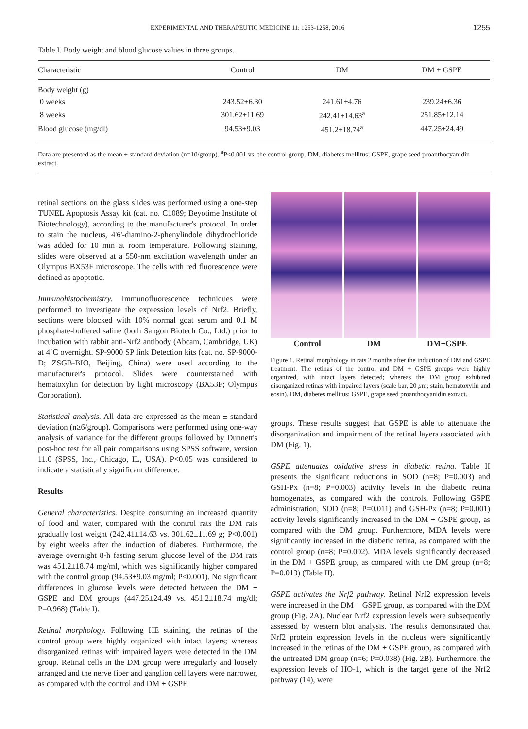EXPERIMENTAL AND THERAPEUTIC MEDICINE 11: 1253-1258, 2016 1255
Table I. Body weight and blood glucose values in three groups.
| Characteristic | Control | DM | DM + GSPE |
| --- | --- | --- | --- |
| Body weight (g) | | | |
| 0 weeks | 243.52±6.30 | 241.61±4.76 | 239.24±6.36 |
| 8 weeks | 301.62±11.69 | 242.41±14.63<sup>a</sup> | 251.85±12.14 |
| Blood glucose (mg/dl) | 94.53±9.03 | 451.2±18.74<sup>a</sup> | 447.25±24.49 |
Data are presented as the mean ± standard deviation (n=10/group). <sup>a</sup>P<0.001 vs. the control group. DM, diabetes mellitus; GSPE, grape seed proanthocyanidin extract.
retinal sections on the glass slides was performed using a one-step TUNEL Apoptosis Assay kit (cat. no. C1089; Beyotime Institute of Biotechnology), according to the manufacturer's protocol. In order to stain the nucleus, 4'6'-diamino-2-phenylindole dihydrochloride was added for 10 min at room temperature. Following staining, slides were observed at a 550-nm excitation wavelength under an Olympus BX53F microscope. The cells with red fluorescence were defined as apoptotic.
Immunohistochemistry. Immunofluorescence techniques were performed to investigate the expression levels of Nrf2. Briefly, sections were blocked with 10% normal goat serum and 0.1 M phosphate-buffered saline (both Sangon Biotech Co., Ltd.) prior to incubation with rabbit anti-Nrf2 antibody (Abcam, Cambridge, UK) at 4˚C overnight. SP-9000 SP link Detection kits (cat. no. SP-9000-D; ZSGB-BIO, Beijing, China) were used according to the manufacturer's protocol. Slides were counterstained with hematoxylin for detection by light microscopy (BX53F; Olympus Corporation).
Statistical analysis. All data are expressed as the mean ± standard deviation (n≥6/group). Comparisons were performed using one-way analysis of variance for the different groups followed by Dunnett's post-hoc test for all pair comparisons using SPSS software, version 11.0 (SPSS, Inc., Chicago, IL, USA). P<0.05 was considered to indicate a statistically significant difference.
Results
General characteristics. Despite consuming an increased quantity of food and water, compared with the control rats the DM rats gradually lost weight (242.41±14.63 vs. 301.62±11.69 g; P<0.001) by eight weeks after the induction of diabetes. Furthermore, the average overnight 8-h fasting serum glucose level of the DM rats was 451.2±18.74 mg/ml, which was significantly higher compared with the control group (94.53±9.03 mg/ml; P<0.001). No significant differences in glucose levels were detected between the DM + GSPE and DM groups (447.25±24.49 vs. 451.2±18.74 mg/dl; P=0.968) (Table I).
Retinal morphology. Following HE staining, the retinas of the control group were highly organized with intact layers; whereas disorganized retinas with impaired layers were detected in the DM group. Retinal cells in the DM group were irregularly and loosely arranged and the nerve fiber and ganglion cell layers were narrower, as compared with the control and DM + GSPE
Control DM DM+GSPE
Figure 1. Retinal morphology in rats 2 months after the induction of DM and GSPE treatment. The retinas of the control and DM + GSPE groups were highly organized, with intact layers detected; whereas the DM group exhibited disorganized retinas with impaired layers (scale bar, 20 μm; stain, hematoxylin and eosin). DM, diabetes mellitus; GSPE, grape seed proanthocyanidin extract.
groups. These results suggest that GSPE is able to attenuate the disorganization and impairment of the retinal layers associated with DM (Fig. 1).
GSPE attenuates oxidative stress in diabetic retina. Table II presents the significant reductions in SOD (n=8; P=0.003) and GSH-Px (n=8; P=0.003) activity levels in the diabetic retina homogenates, as compared with the controls. Following GSPE administration, SOD (n=8; P=0.011) and GSH-Px (n=8; P=0.001) activity levels significantly increased in the DM + GSPE group, as compared with the DM group. Furthermore, MDA levels were significantly increased in the diabetic retina, as compared with the control group (n=8; P=0.002). MDA levels significantly decreased in the DM + GSPE group, as compared with the DM group (n=8; P=0.013) (Table II).
GSPE activates the Nrf2 pathway. Retinal Nrf2 expression levels were increased in the DM + GSPE group, as compared with the DM group (Fig. 2A). Nuclear Nrf2 expression levels were subsequently assessed by western blot analysis. The results demonstrated that Nrf2 protein expression levels in the nucleus were significantly increased in the retinas of the DM + GSPE group, as compared with the untreated DM group (n=6; P=0.038) (Fig. 2B). Furthermore, the expression levels of HO-1, which is the target gene of the Nrf2 pathway (14), were